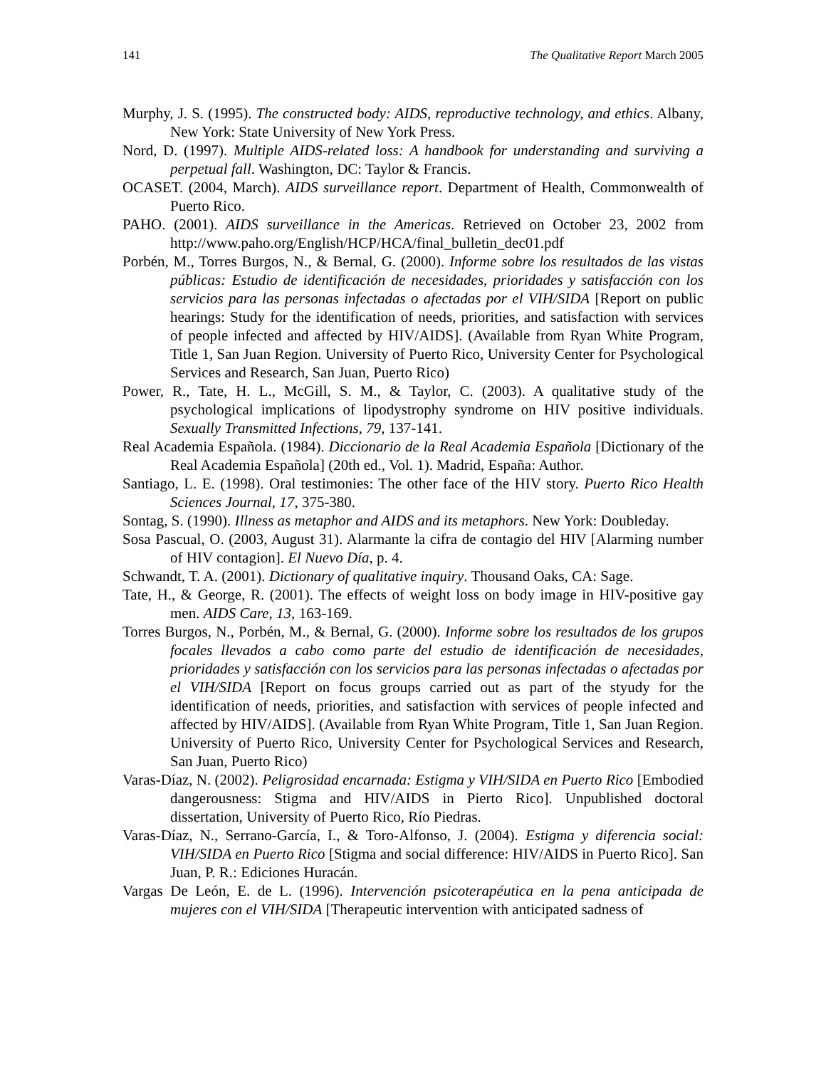141 The Qualitative Report March 2005
Murphy, J. S. (1995). The constructed body: AIDS, reproductive technology, and ethics. Albany, New York: State University of New York Press.
Nord, D. (1997). Multiple AIDS-related loss: A handbook for understanding and surviving a perpetual fall. Washington, DC: Taylor & Francis.
OCASET. (2004, March). AIDS surveillance report. Department of Health, Commonwealth of Puerto Rico.
PAHO. (2001). AIDS surveillance in the Americas. Retrieved on October 23, 2002 from http://www.paho.org/English/HCP/HCA/final_bulletin_dec01.pdf
Porbén, M., Torres Burgos, N., & Bernal, G. (2000). Informe sobre los resultados de las vistas públicas: Estudio de identificación de necesidades, prioridades y satisfacción con los servicios para las personas infectadas o afectadas por el VIH/SIDA [Report on public hearings: Study for the identification of needs, priorities, and satisfaction with services of people infected and affected by HIV/AIDS]. (Available from Ryan White Program, Title 1, San Juan Region. University of Puerto Rico, University Center for Psychological Services and Research, San Juan, Puerto Rico)
Power, R., Tate, H. L., McGill, S. M., & Taylor, C. (2003). A qualitative study of the psychological implications of lipodystrophy syndrome on HIV positive individuals. Sexually Transmitted Infections, 79, 137-141.
Real Academia Española. (1984). Diccionario de la Real Academia Española [Dictionary of the Real Academia Española] (20th ed., Vol. 1). Madrid, España: Author.
Santiago, L. E. (1998). Oral testimonies: The other face of the HIV story. Puerto Rico Health Sciences Journal, 17, 375-380.
Sontag, S. (1990). Illness as metaphor and AIDS and its metaphors. New York: Doubleday.
Sosa Pascual, O. (2003, August 31). Alarmante la cifra de contagio del HIV [Alarming number of HIV contagion]. El Nuevo Día, p. 4.
Schwandt, T. A. (2001). Dictionary of qualitative inquiry. Thousand Oaks, CA: Sage.
Tate, H., & George, R. (2001). The effects of weight loss on body image in HIV-positive gay men. AIDS Care, 13, 163-169.
Torres Burgos, N., Porbén, M., & Bernal, G. (2000). Informe sobre los resultados de los grupos focales llevados a cabo como parte del estudio de identificación de necesidades, prioridades y satisfacción con los servicios para las personas infectadas o afectadas por el VIH/SIDA [Report on focus groups carried out as part of the styudy for the identification of needs, priorities, and satisfaction with services of people infected and affected by HIV/AIDS]. (Available from Ryan White Program, Title 1, San Juan Region. University of Puerto Rico, University Center for Psychological Services and Research, San Juan, Puerto Rico)
Varas-Díaz, N. (2002). Peligrosidad encarnada: Estigma y VIH/SIDA en Puerto Rico [Embodied dangerousness: Stigma and HIV/AIDS in Pierto Rico]. Unpublished doctoral dissertation, University of Puerto Rico, Río Piedras.
Varas-Díaz, N., Serrano-García, I., & Toro-Alfonso, J. (2004). Estigma y diferencia social: VIH/SIDA en Puerto Rico [Stigma and social difference: HIV/AIDS in Puerto Rico]. San Juan, P. R.: Ediciones Huracán.
Vargas De León, E. de L. (1996). Intervención psicoterapéutica en la pena anticipada de mujeres con el VIH/SIDA [Therapeutic intervention with anticipated sadness of